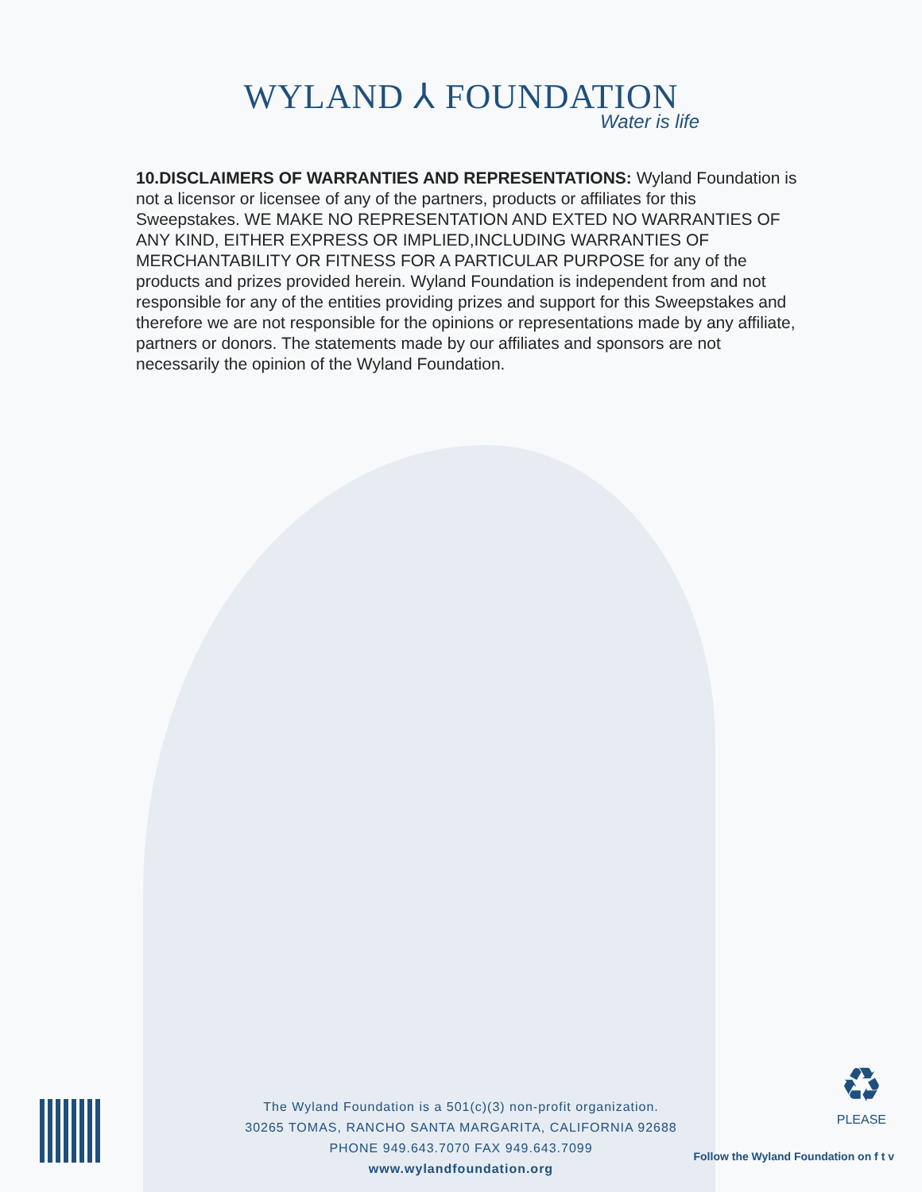WYLAND ⅄ FOUNDATION
Water is life
10.DISCLAIMERS OF WARRANTIES AND REPRESENTATIONS: Wyland Foundation is not a licensor or licensee of any of the partners, products or affiliates for this Sweepstakes. WE MAKE NO REPRESENTATION AND EXTED NO WARRANTIES OF ANY KIND, EITHER EXPRESS OR IMPLIED,INCLUDING WARRANTIES OF MERCHANTABILITY OR FITNESS FOR A PARTICULAR PURPOSE for any of the products and prizes provided herein. Wyland Foundation is independent from and not responsible for any of the entities providing prizes and support for this Sweepstakes and therefore we are not responsible for the opinions or representations made by any affiliate, partners or donors. The statements made by our affiliates and sponsors are not necessarily the opinion of the Wyland Foundation.
The Wyland Foundation is a 501(c)(3) non-profit organization.
30265 TOMAS, RANCHO SANTA MARGARITA, CALIFORNIA 92688
PHONE 949.643.7070 FAX 949.643.7099
www.wylandfoundation.org
♻
PLEASE
Follow the Wyland Foundation on f t v